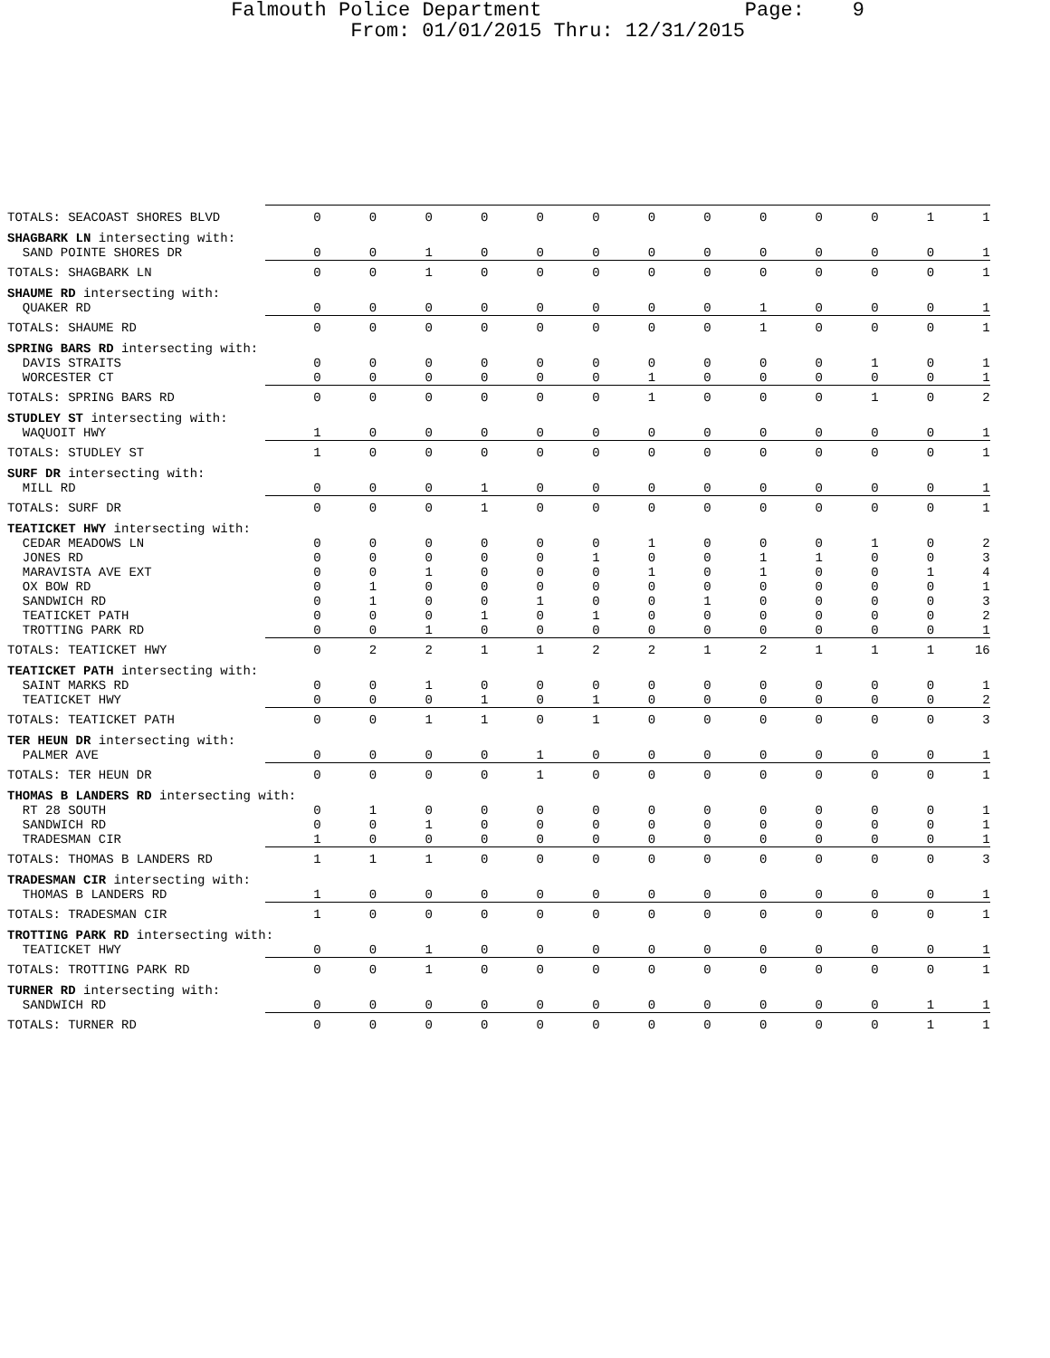Falmouth Police Department Page: 9
From: 01/01/2015 Thru: 12/31/2015
| TOTALS: SEACOAST SHORES BLVD | 0 | 0 | 0 | 0 | 0 | 0 | 0 | 0 | 0 | 0 | 0 | 1 | 1 |
| SHAGBARK LN intersecting with: | | | | | | | | | | | | | |
| SAND POINTE SHORES DR | 0 | 0 | 1 | 0 | 0 | 0 | 0 | 0 | 0 | 0 | 0 | 0 | 1 |
| TOTALS: SHAGBARK LN | 0 | 0 | 1 | 0 | 0 | 0 | 0 | 0 | 0 | 0 | 0 | 0 | 1 |
| SHAUME RD intersecting with: | | | | | | | | | | | | | |
| QUAKER RD | 0 | 0 | 0 | 0 | 0 | 0 | 0 | 0 | 1 | 0 | 0 | 0 | 1 |
| TOTALS: SHAUME RD | 0 | 0 | 0 | 0 | 0 | 0 | 0 | 0 | 1 | 0 | 0 | 0 | 1 |
| SPRING BARS RD intersecting with: | | | | | | | | | | | | | |
| DAVIS STRAITS | 0 | 0 | 0 | 0 | 0 | 0 | 0 | 0 | 0 | 0 | 1 | 0 | 1 |
| WORCESTER CT | 0 | 0 | 0 | 0 | 0 | 0 | 1 | 0 | 0 | 0 | 0 | 0 | 1 |
| TOTALS: SPRING BARS RD | 0 | 0 | 0 | 0 | 0 | 0 | 1 | 0 | 0 | 0 | 1 | 0 | 2 |
| STUDLEY ST intersecting with: | | | | | | | | | | | | | |
| WAQUOIT HWY | 1 | 0 | 0 | 0 | 0 | 0 | 0 | 0 | 0 | 0 | 0 | 0 | 1 |
| TOTALS: STUDLEY ST | 1 | 0 | 0 | 0 | 0 | 0 | 0 | 0 | 0 | 0 | 0 | 0 | 1 |
| SURF DR intersecting with: | | | | | | | | | | | | | |
| MILL RD | 0 | 0 | 0 | 1 | 0 | 0 | 0 | 0 | 0 | 0 | 0 | 0 | 1 |
| TOTALS: SURF DR | 0 | 0 | 0 | 1 | 0 | 0 | 0 | 0 | 0 | 0 | 0 | 0 | 1 |
| TEATICKET HWY intersecting with: | | | | | | | | | | | | | |
| CEDAR MEADOWS LN | 0 | 0 | 0 | 0 | 0 | 0 | 1 | 0 | 0 | 0 | 1 | 0 | 2 |
| JONES RD | 0 | 0 | 0 | 0 | 0 | 1 | 0 | 0 | 1 | 1 | 0 | 0 | 3 |
| MARAVISTA AVE EXT | 0 | 0 | 1 | 0 | 0 | 0 | 1 | 0 | 1 | 0 | 0 | 1 | 4 |
| OX BOW RD | 0 | 1 | 0 | 0 | 0 | 0 | 0 | 0 | 0 | 0 | 0 | 0 | 1 |
| SANDWICH RD | 0 | 1 | 0 | 0 | 1 | 0 | 0 | 1 | 0 | 0 | 0 | 0 | 3 |
| TEATICKET PATH | 0 | 0 | 0 | 1 | 0 | 1 | 0 | 0 | 0 | 0 | 0 | 0 | 2 |
| TROTTING PARK RD | 0 | 0 | 1 | 0 | 0 | 0 | 0 | 0 | 0 | 0 | 0 | 0 | 1 |
| TOTALS: TEATICKET HWY | 0 | 2 | 2 | 1 | 1 | 2 | 2 | 1 | 2 | 1 | 1 | 1 | 16 |
| TEATICKET PATH intersecting with: | | | | | | | | | | | | | |
| SAINT MARKS RD | 0 | 0 | 1 | 0 | 0 | 0 | 0 | 0 | 0 | 0 | 0 | 0 | 1 |
| TEATICKET HWY | 0 | 0 | 0 | 1 | 0 | 1 | 0 | 0 | 0 | 0 | 0 | 0 | 2 |
| TOTALS: TEATICKET PATH | 0 | 0 | 1 | 1 | 0 | 1 | 0 | 0 | 0 | 0 | 0 | 0 | 3 |
| TER HEUN DR intersecting with: | | | | | | | | | | | | | |
| PALMER AVE | 0 | 0 | 0 | 0 | 1 | 0 | 0 | 0 | 0 | 0 | 0 | 0 | 1 |
| TOTALS: TER HEUN DR | 0 | 0 | 0 | 0 | 1 | 0 | 0 | 0 | 0 | 0 | 0 | 0 | 1 |
| THOMAS B LANDERS RD intersecting with: | | | | | | | | | | | | | |
| RT 28 SOUTH | 0 | 1 | 0 | 0 | 0 | 0 | 0 | 0 | 0 | 0 | 0 | 0 | 1 |
| SANDWICH RD | 0 | 0 | 1 | 0 | 0 | 0 | 0 | 0 | 0 | 0 | 0 | 0 | 1 |
| TRADESMAN CIR | 1 | 0 | 0 | 0 | 0 | 0 | 0 | 0 | 0 | 0 | 0 | 0 | 1 |
| TOTALS: THOMAS B LANDERS RD | 1 | 1 | 1 | 0 | 0 | 0 | 0 | 0 | 0 | 0 | 0 | 0 | 3 |
| TRADESMAN CIR intersecting with: | | | | | | | | | | | | | |
| THOMAS B LANDERS RD | 1 | 0 | 0 | 0 | 0 | 0 | 0 | 0 | 0 | 0 | 0 | 0 | 1 |
| TOTALS: TRADESMAN CIR | 1 | 0 | 0 | 0 | 0 | 0 | 0 | 0 | 0 | 0 | 0 | 0 | 1 |
| TROTTING PARK RD intersecting with: | | | | | | | | | | | | | |
| TEATICKET HWY | 0 | 0 | 1 | 0 | 0 | 0 | 0 | 0 | 0 | 0 | 0 | 0 | 1 |
| TOTALS: TROTTING PARK RD | 0 | 0 | 1 | 0 | 0 | 0 | 0 | 0 | 0 | 0 | 0 | 0 | 1 |
| TURNER RD intersecting with: | | | | | | | | | | | | | |
| SANDWICH RD | 0 | 0 | 0 | 0 | 0 | 0 | 0 | 0 | 0 | 0 | 0 | 1 | 1 |
| TOTALS: TURNER RD | 0 | 0 | 0 | 0 | 0 | 0 | 0 | 0 | 0 | 0 | 0 | 1 | 1 |